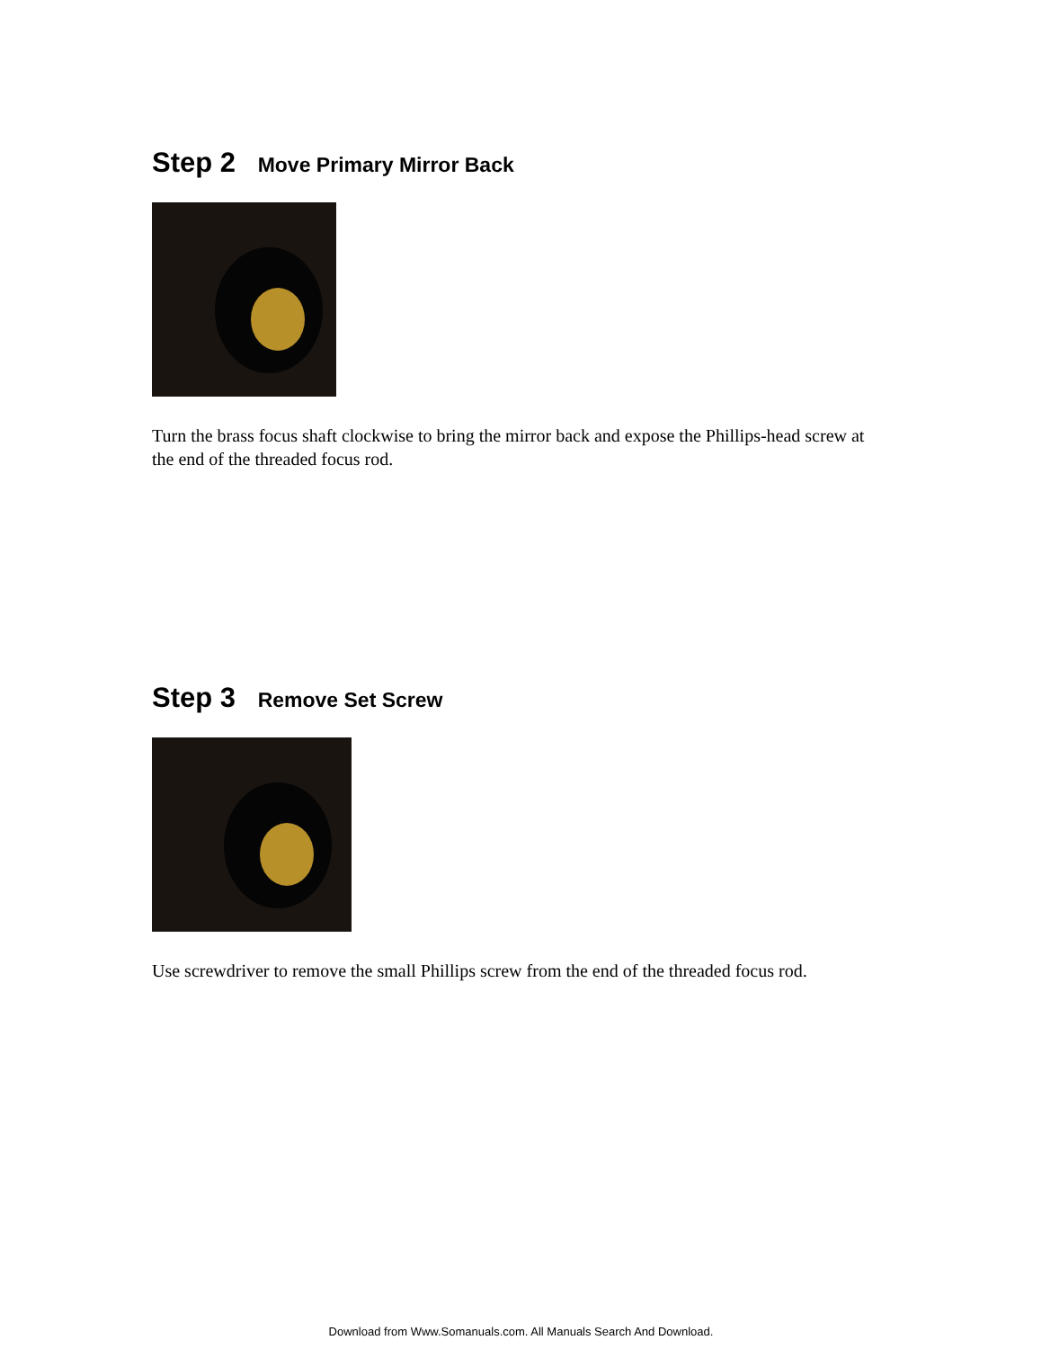Step 2 Move Primary Mirror Back
Turn the brass focus shaft clockwise to bring the mirror back and expose the Phillips-head screw at the end of the threaded focus rod.
Step 3 Remove Set Screw
Use screwdriver to remove the small Phillips screw from the end of the threaded focus rod.
Download from Www.Somanuals.com. All Manuals Search And Download.